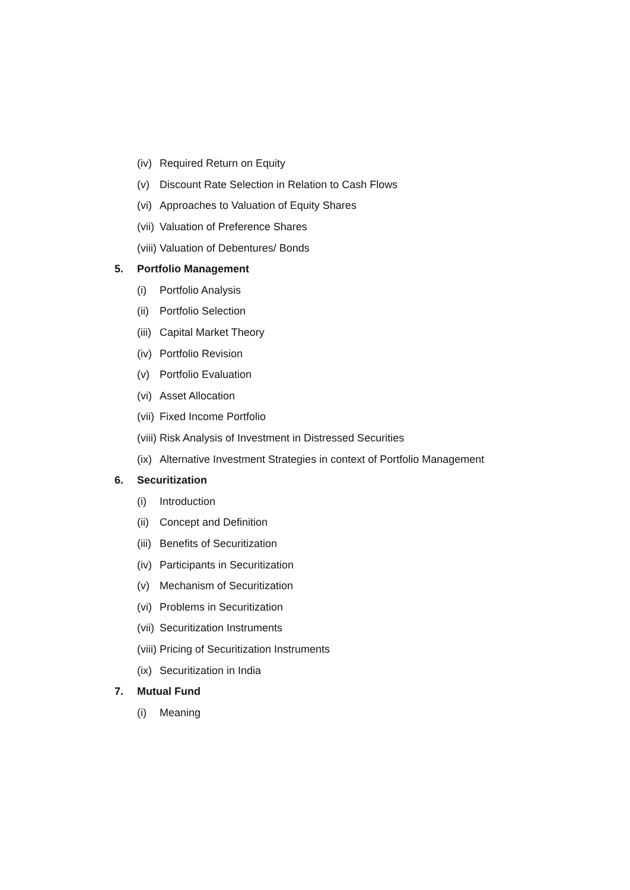(iv) Required Return on Equity
(v) Discount Rate Selection in Relation to Cash Flows
(vi) Approaches to Valuation of Equity Shares
(vii) Valuation of Preference Shares
(viii) Valuation of Debentures/ Bonds
5. Portfolio Management
(i) Portfolio Analysis
(ii) Portfolio Selection
(iii) Capital Market Theory
(iv) Portfolio Revision
(v) Portfolio Evaluation
(vi) Asset Allocation
(vii) Fixed Income Portfolio
(viii) Risk Analysis of Investment in Distressed Securities
(ix) Alternative Investment Strategies in context of Portfolio Management
6. Securitization
(i) Introduction
(ii) Concept and Definition
(iii) Benefits of Securitization
(iv) Participants in Securitization
(v) Mechanism of Securitization
(vi) Problems in Securitization
(vii) Securitization Instruments
(viii) Pricing of Securitization Instruments
(ix) Securitization in India
7. Mutual Fund
(i) Meaning